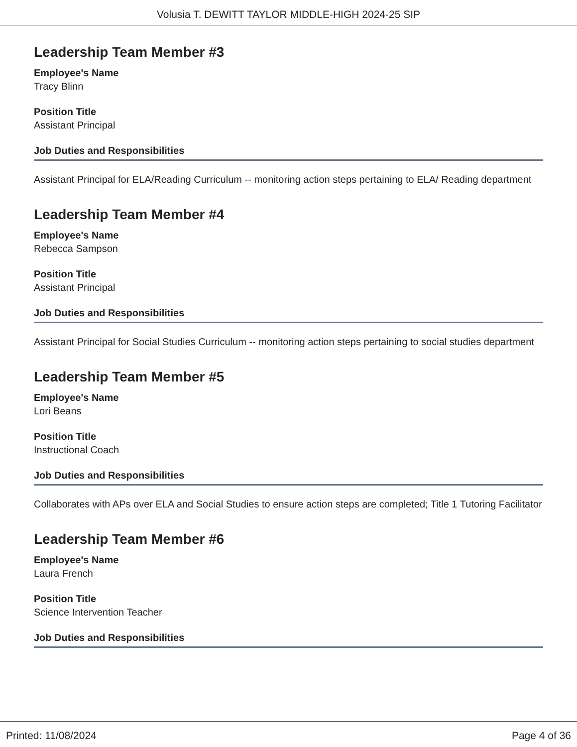Volusia T. DEWITT TAYLOR MIDDLE-HIGH 2024-25 SIP
Leadership Team Member #3
Employee's Name
Tracy Blinn
Position Title
Assistant Principal
Job Duties and Responsibilities
Assistant Principal for ELA/Reading Curriculum -- monitoring action steps pertaining to ELA/ Reading department
Leadership Team Member #4
Employee's Name
Rebecca Sampson
Position Title
Assistant Principal
Job Duties and Responsibilities
Assistant Principal for Social Studies Curriculum -- monitoring action steps pertaining to social studies department
Leadership Team Member #5
Employee's Name
Lori Beans
Position Title
Instructional Coach
Job Duties and Responsibilities
Collaborates with APs over ELA and Social Studies to ensure action steps are completed; Title 1 Tutoring Facilitator
Leadership Team Member #6
Employee's Name
Laura French
Position Title
Science Intervention Teacher
Job Duties and Responsibilities
Printed: 11/08/2024 Page 4 of 36